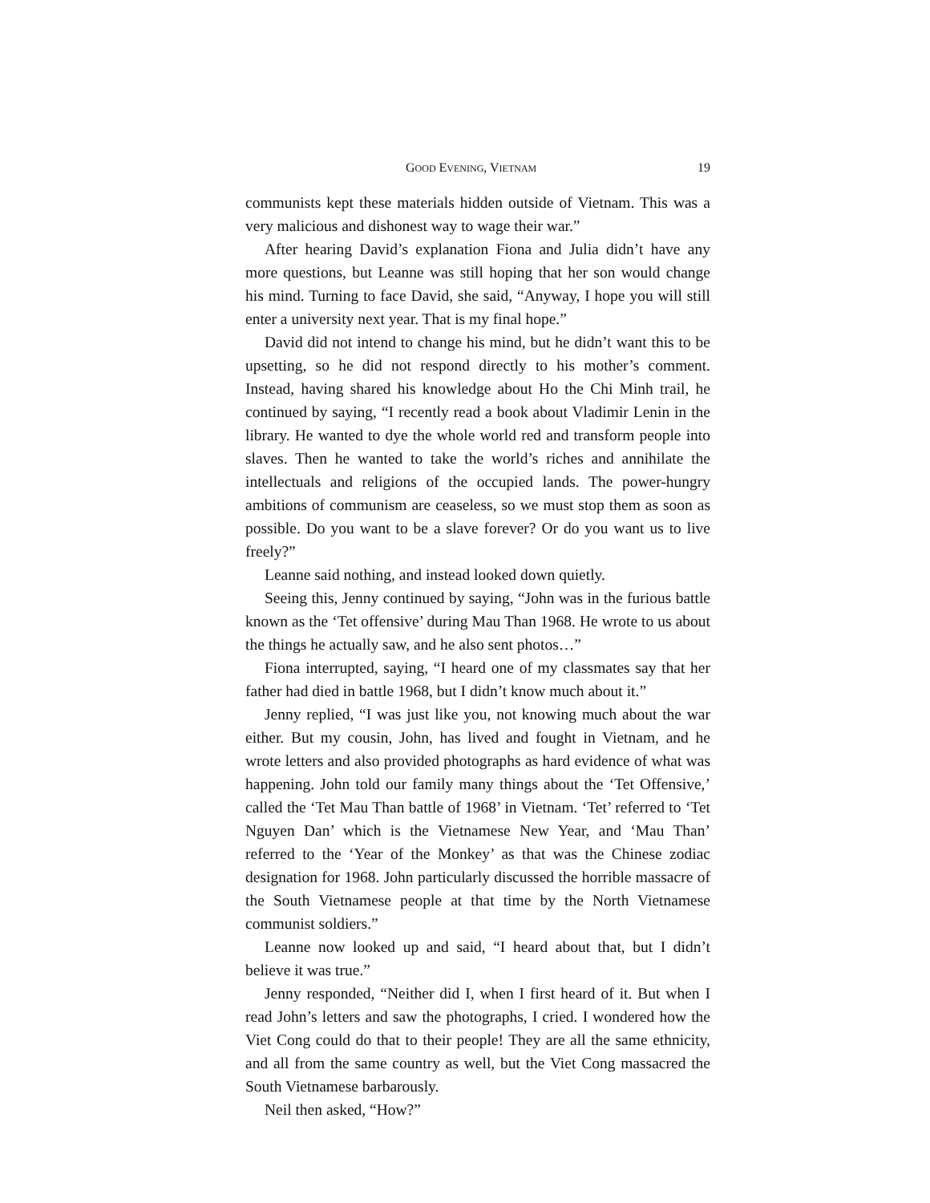GOOD EVENING, VIETNAM 19
communists kept these materials hidden outside of Vietnam. This was a very malicious and dishonest way to wage their war.”
After hearing David’s explanation Fiona and Julia didn’t have any more questions, but Leanne was still hoping that her son would change his mind. Turning to face David, she said, “Anyway, I hope you will still enter a university next year. That is my final hope.”
David did not intend to change his mind, but he didn’t want this to be upsetting, so he did not respond directly to his mother’s comment. Instead, having shared his knowledge about Ho the Chi Minh trail, he continued by saying, “I recently read a book about Vladimir Lenin in the library. He wanted to dye the whole world red and transform people into slaves. Then he wanted to take the world’s riches and annihilate the intellectuals and religions of the occupied lands. The power-hungry ambitions of communism are ceaseless, so we must stop them as soon as possible. Do you want to be a slave forever? Or do you want us to live freely?”
Leanne said nothing, and instead looked down quietly.
Seeing this, Jenny continued by saying, “John was in the furious battle known as the ‘Tet offensive’ during Mau Than 1968. He wrote to us about the things he actually saw, and he also sent photos…”
Fiona interrupted, saying, “I heard one of my classmates say that her father had died in battle 1968, but I didn’t know much about it.”
Jenny replied, “I was just like you, not knowing much about the war either. But my cousin, John, has lived and fought in Vietnam, and he wrote letters and also provided photographs as hard evidence of what was happening. John told our family many things about the ‘Tet Offensive,’ called the ‘Tet Mau Than battle of 1968’ in Vietnam. ‘Tet’ referred to ‘Tet Nguyen Dan’ which is the Vietnamese New Year, and ‘Mau Than’ referred to the ‘Year of the Monkey’ as that was the Chinese zodiac designation for 1968. John particularly discussed the horrible massacre of the South Vietnamese people at that time by the North Vietnamese communist soldiers.”
Leanne now looked up and said, “I heard about that, but I didn’t believe it was true.”
Jenny responded, “Neither did I, when I first heard of it. But when I read John’s letters and saw the photographs, I cried. I wondered how the Viet Cong could do that to their people! They are all the same ethnicity, and all from the same country as well, but the Viet Cong massacred the South Vietnamese barbarously.
Neil then asked, “How?”